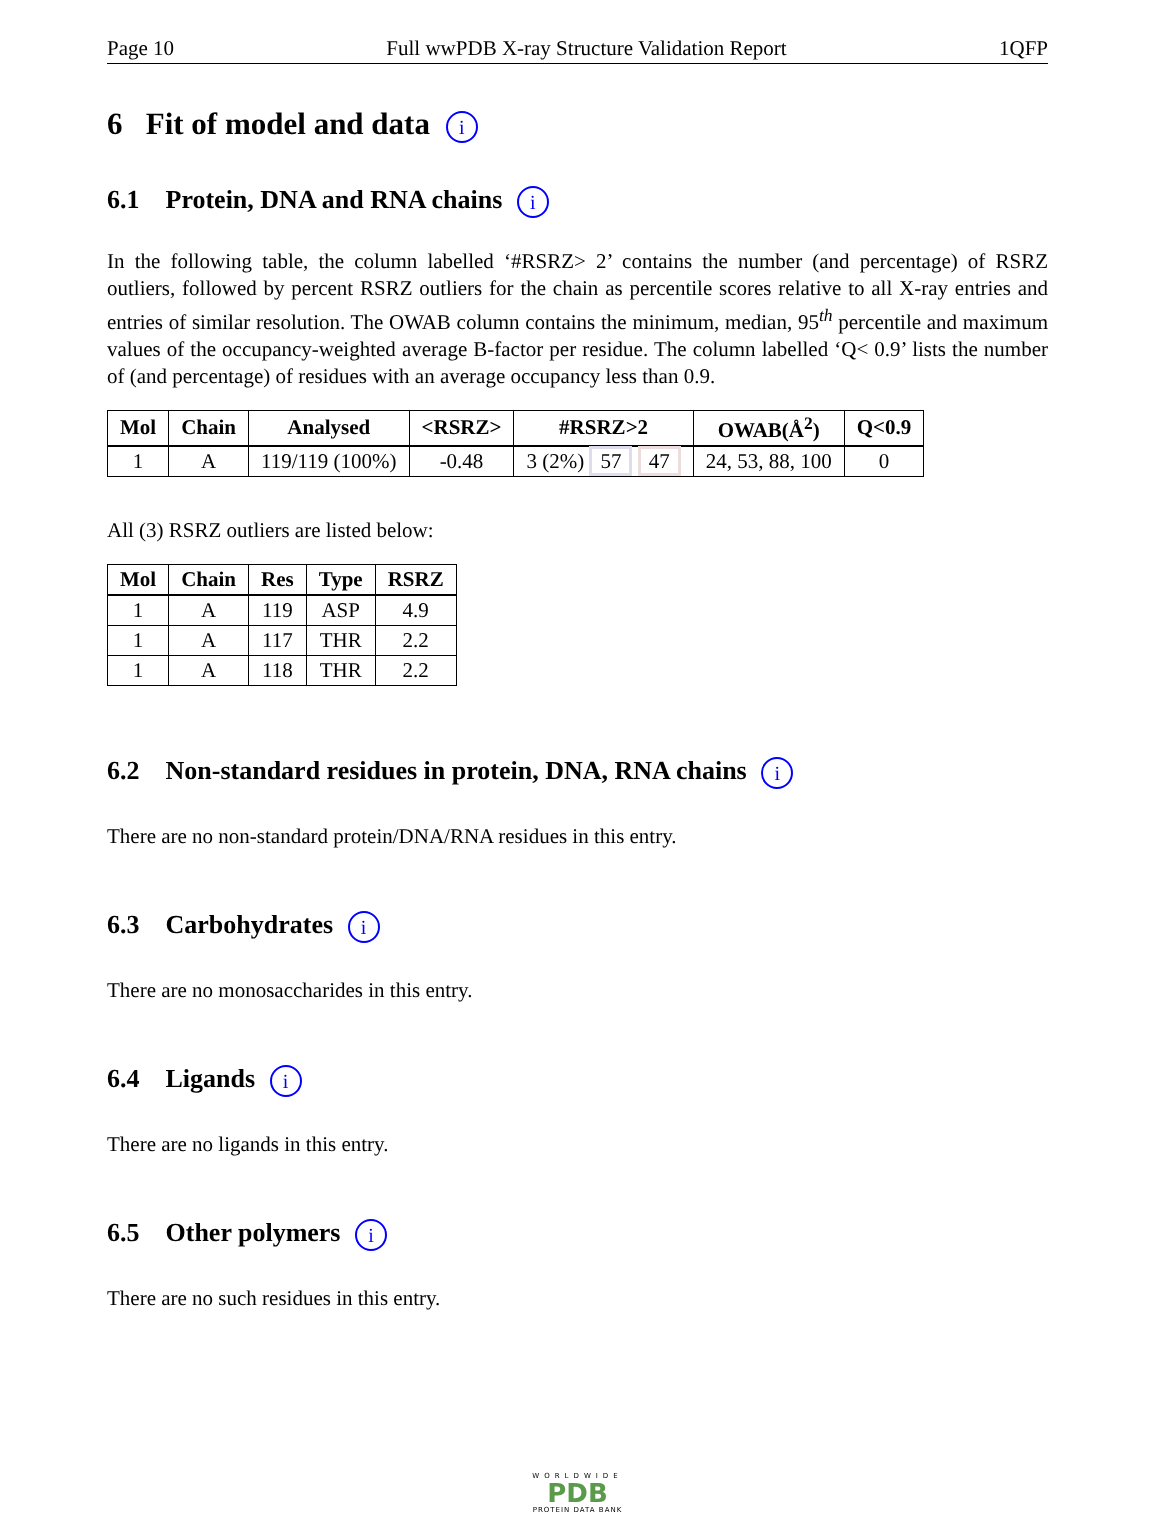Page 10 Full wwPDB X-ray Structure Validation Report 1QFP
6 Fit of model and data i
6.1 Protein, DNA and RNA chains i
In the following table, the column labelled ‘#RSRZ> 2’ contains the number (and percentage) of RSRZ outliers, followed by percent RSRZ outliers for the chain as percentile scores relative to all X-ray entries and entries of similar resolution. The OWAB column contains the minimum, median, 95<sup>th</sup> percentile and maximum values of the occupancy-weighted average B-factor per residue. The column labelled ‘Q< 0.9’ lists the number of (and percentage) of residues with an average occupancy less than 0.9.
| Mol | Chain | Analysed | <RSRZ> | #RSRZ>2 | OWAB(Å<sup>2</sup>) | Q<0.9 |
| --- | --- | --- | --- | --- | --- | --- |
| 1 | A | 119/119 (100%) | -0.48 | 3 (2%) 57 47 | 24, 53, 88, 100 | 0 |
All (3) RSRZ outliers are listed below:
| Mol | Chain | Res | Type | RSRZ |
| --- | --- | --- | --- | --- |
| 1 | A | 119 | ASP | 4.9 |
| 1 | A | 117 | THR | 2.2 |
| 1 | A | 118 | THR | 2.2 |
6.2 Non-standard residues in protein, DNA, RNA chains i
There are no non-standard protein/DNA/RNA residues in this entry.
6.3 Carbohydrates i
There are no monosaccharides in this entry.
6.4 Ligands i
There are no ligands in this entry.
6.5 Other polymers i
There are no such residues in this entry.
WORLDWIDE
PDB
PROTEIN DATA BANK